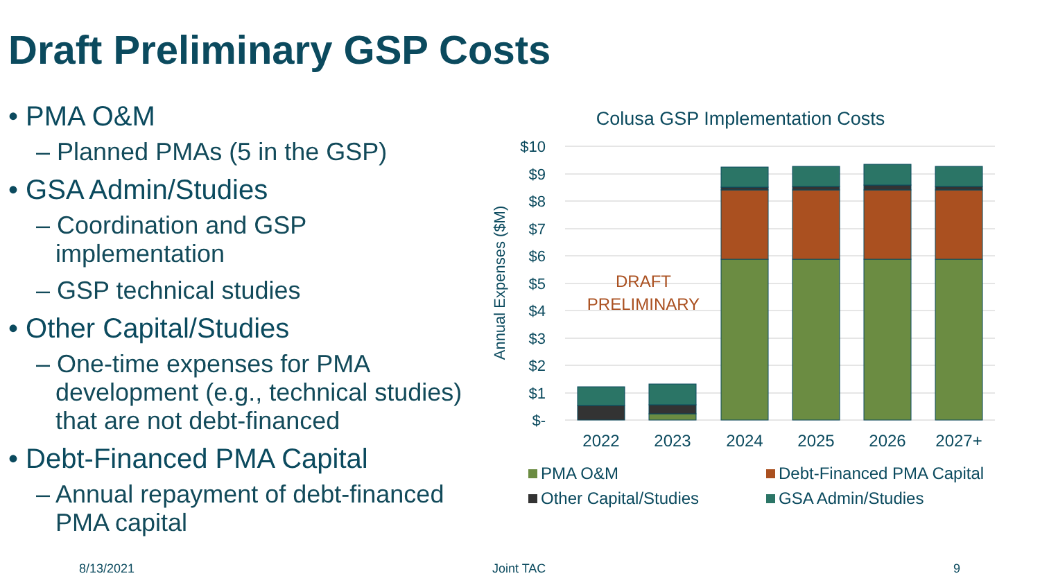Draft Preliminary GSP Costs
• PMA O&M
– Planned PMAs (5 in the GSP)
• GSA Admin/Studies
– Coordination and GSP implementation
– GSP technical studies
• Other Capital/Studies
– One-time expenses for PMA development (e.g., technical studies) that are not debt-financed
• Debt-Financed PMA Capital
– Annual repayment of debt-financed PMA capital
Colusa GSP Implementation Costs
$10
$9
$8
$7
$6
$5
$4
$3
$2
$1
$-
Annual Expenses ($M)
DRAFT
PRELIMINARY
2022
2023
2024
2025
2026
2027+
PMA O&M
Debt-Financed PMA Capital
Other Capital/Studies
GSA Admin/Studies
8/13/2021 Joint TAC 9